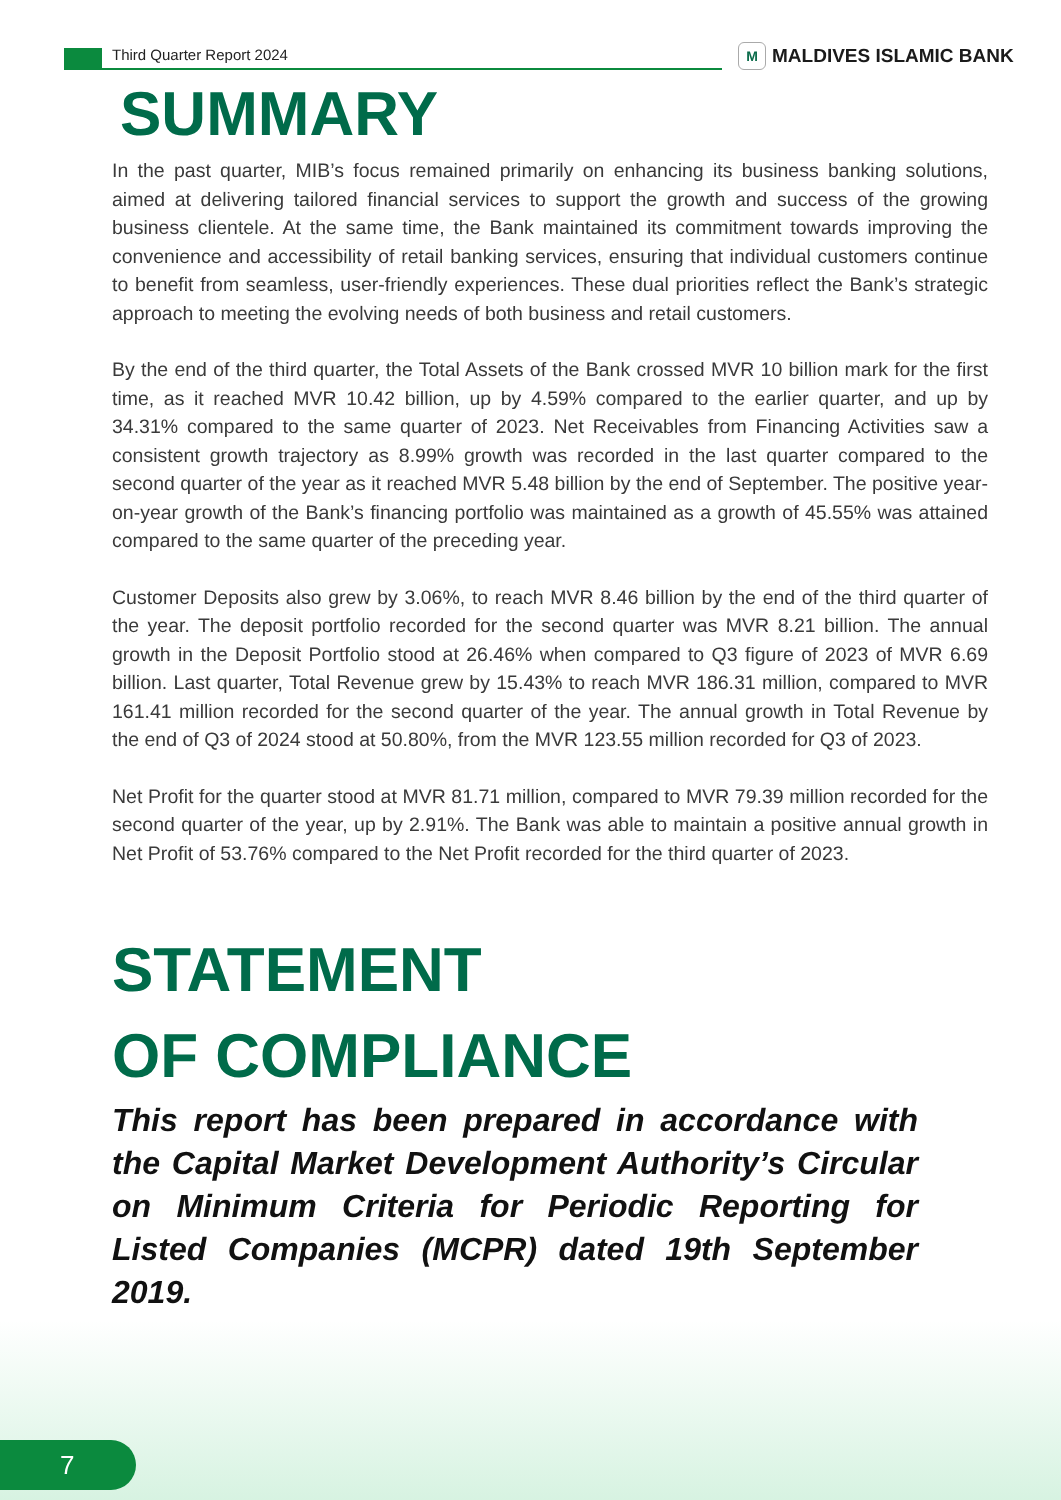Third Quarter Report 2024
M MALDIVES ISLAMIC BANK
SUMMARY
In the past quarter, MIB’s focus remained primarily on enhancing its business banking solutions, aimed at delivering tailored financial services to support the growth and success of the growing business clientele. At the same time, the Bank maintained its commitment towards improving the convenience and accessibility of retail banking services, ensuring that individual customers continue to benefit from seamless, user-friendly experiences. These dual priorities reflect the Bank’s strategic approach to meeting the evolving needs of both business and retail customers.
By the end of the third quarter, the Total Assets of the Bank crossed MVR 10 billion mark for the first time, as it reached MVR 10.42 billion, up by 4.59% compared to the earlier quarter, and up by 34.31% compared to the same quarter of 2023. Net Receivables from Financing Activities saw a consistent growth trajectory as 8.99% growth was recorded in the last quarter compared to the second quarter of the year as it reached MVR 5.48 billion by the end of September. The positive year-on-year growth of the Bank’s financing portfolio was maintained as a growth of 45.55% was attained compared to the same quarter of the preceding year.
Customer Deposits also grew by 3.06%, to reach MVR 8.46 billion by the end of the third quarter of the year. The deposit portfolio recorded for the second quarter was MVR 8.21 billion. The annual growth in the Deposit Portfolio stood at 26.46% when compared to Q3 figure of 2023 of MVR 6.69 billion. Last quarter, Total Revenue grew by 15.43% to reach MVR 186.31 million, compared to MVR 161.41 million recorded for the second quarter of the year. The annual growth in Total Revenue by the end of Q3 of 2024 stood at 50.80%, from the MVR 123.55 million recorded for Q3 of 2023.
Net Profit for the quarter stood at MVR 81.71 million, compared to MVR 79.39 million recorded for the second quarter of the year, up by 2.91%. The Bank was able to maintain a positive annual growth in Net Profit of 53.76% compared to the Net Profit recorded for the third quarter of 2023.
STATEMENT
OF COMPLIANCE
This report has been prepared in accordance with the Capital Market Development Authority’s Circular on Minimum Criteria for Periodic Reporting for Listed Companies (MCPR) dated 19th September 2019.
7